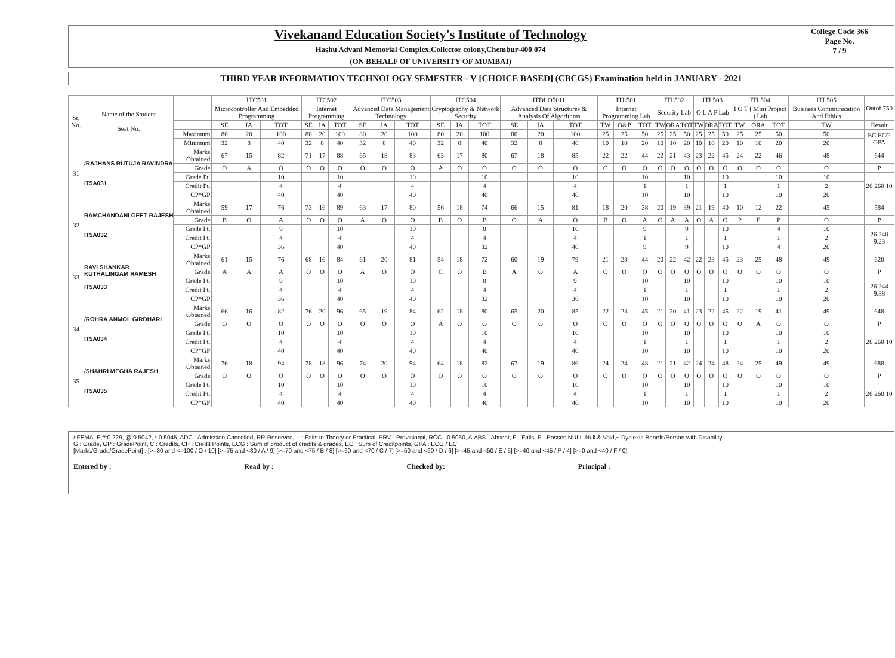Vivekanand Education Society's Institute of Technology
Hashu Advani Memorial Complex,Collector colony,Chembur-400 074
(ON BEHALF OF UNIVERSITY OF MUMBAI)
College Code 366
Page No.
7 / 9
THIRD YEAR INFORMATION TECHNOLOGY SEMESTER - V [CHOICE BASED] (CBCGS) Examination held in JANUARY - 2021
| Sr. No. | Name of the Student Seat No. | | ITC501 | | | ITC502 | | | ITC503 | | | ITC504 | | | ITDLO5011 | | | ITL501 | | | ITL502 | | | ITL503 | | | ITL504 | | | ITL505 | Outof 750 |
| --- | --- | --- | --- | --- | --- | --- | --- | --- | --- | --- | --- | --- | --- | --- | --- | --- | --- | --- | --- | --- | --- | --- | --- | --- | --- | --- | --- | --- | --- | --- | --- |
| | | | Microcontroller And Embedded Programming | | | Internet Programming | | | Advanced Data Management Technology | | | Cryptography & Network Security | | | Advanced Data Structures & Analysis Of Algorithms | | | Internet Programming Lab | | | Security Lab | | | O L A P Lab | | | I O T ( Mini Project ) Lab | | | Business Communication And Ethics | |
| | | | SE | IA | TOT | SE | IA | TOT | SE | IA | TOT | SE | IA | TOT | SE | IA | TOT | TW | O&P | TOT | TW | ORA | TOT | TW | ORA | TOT | TW | ORA | TOT | TW | Result |
| | | Maximum | 80 | 20 | 100 | 80 | 20 | 100 | 80 | 20 | 100 | 80 | 20 | 100 | 80 | 20 | 100 | 25 | 25 | 50 | 25 | 25 | 50 | 25 | 25 | 50 | 25 | 25 | 50 | 50 | EC ECG GPA |
| | | Minimum | 32 | 8 | 40 | 32 | 8 | 40 | 32 | 8 | 40 | 32 | 8 | 40 | 32 | 8 | 40 | 10 | 10 | 20 | 10 | 10 | 20 | 10 | 10 | 20 | 10 | 10 | 20 | 20 | |
| 31 | /RAJHANS RUTUJA RAVINDRA IT5A031 | Marks Obtained | 67 | 15 | 82 | 71 | 17 | 88 | 65 | 18 | 83 | 63 | 17 | 80 | 67 | 18 | 85 | 22 | 22 | 44 | 22 | 21 | 43 | 23 | 22 | 45 | 24 | 22 | 46 | 48 | 644 |
| | | Grade | O | A | O | O | O | O | O | O | O | A | O | O | O | O | O | O | O | O | O | O | O | O | O | O | O | O | O | O | P |
| | | Grade Pt. | | | 10 | | | 10 | | | 10 | | | 10 | | | 10 | | | 10 | | | 10 | | | 10 | | | 10 | 10 | 26 260 10 |
| | | Credit Pt. | | | 4 | | | 4 | | | 4 | | | 4 | | | 4 | | | 1 | | | 1 | | | 1 | | | 1 | 2 | |
| | | CP*GP | | | 40 | | | 40 | | | 40 | | | 40 | | | 40 | | | 10 | | | 10 | | | 10 | | | 10 | 20 | |
| 32 | RAMCHANDANI GEET RAJESH IT5A032 | Marks Obtained | 59 | 17 | 76 | 73 | 16 | 89 | 63 | 17 | 80 | 56 | 18 | 74 | 66 | 15 | 81 | 18 | 20 | 38 | 20 | 19 | 39 | 21 | 19 | 40 | 10 | 12 | 22 | 45 | 584 |
| | | Grade | B | O | A | O | O | O | A | O | O | B | O | B | O | A | O | B | O | A | O | A | A | O | A | O | P | E | P | O | P |
| | | Grade Pt. | | | 9 | | | 10 | | | 10 | | | 8 | | | 10 | | | 9 | | | 9 | | | 10 | | | 4 | 10 | 26 240 9.23 |
| | | Credit Pt. | | | 4 | | | 4 | | | 4 | | | 4 | | | 4 | | | 1 | | | 1 | | | 1 | | | 1 | 2 | |
| | | CP*GP | | | 36 | | | 40 | | | 40 | | | 32 | | | 40 | | | 9 | | | 9 | | | 10 | | | 4 | 20 | |
| 33 | RAVI SHANKAR KUTHALINGAM RAMESH IT5A033 | Marks Obtained | 61 | 15 | 76 | 68 | 16 | 84 | 61 | 20 | 81 | 54 | 18 | 72 | 60 | 19 | 79 | 21 | 23 | 44 | 20 | 22 | 42 | 22 | 23 | 45 | 23 | 25 | 48 | 49 | 620 |
| | | Grade | A | A | A | O | O | O | A | O | O | C | O | B | A | O | A | O | O | O | O | O | O | O | O | O | O | O | O | O | P |
| | | Grade Pt. | | | 9 | | | 10 | | | 10 | | | 8 | | | 9 | | | 10 | | | 10 | | | 10 | | | 10 | 10 | 26 244 9.38 |
| | | Credit Pt. | | | 4 | | | 4 | | | 4 | | | 4 | | | 4 | | | 1 | | | 1 | | | 1 | | | 1 | 2 | |
| | | CP*GP | | | 36 | | | 40 | | | 40 | | | 32 | | | 36 | | | 10 | | | 10 | | | 10 | | | 10 | 20 | |
| 34 | /ROHRA ANMOL GIRDHARI IT5A034 | Marks Obtained | 66 | 16 | 82 | 76 | 20 | 96 | 65 | 19 | 84 | 62 | 18 | 80 | 65 | 20 | 85 | 22 | 23 | 45 | 21 | 20 | 41 | 23 | 22 | 45 | 22 | 19 | 41 | 49 | 648 |
| | | Grade | O | O | O | O | O | O | O | O | O | A | O | O | O | O | O | O | O | O | O | O | O | O | O | O | O | A | O | O | P |
| | | Grade Pt. | | | 10 | | | 10 | | | 10 | | | 10 | | | 10 | | | 10 | | | 10 | | | 10 | | | 10 | 10 | 26 260 10 |
| | | Credit Pt. | | | 4 | | | 4 | | | 4 | | | 4 | | | 4 | | | 1 | | | 1 | | | 1 | | | 1 | 2 | |
| | | CP*GP | | | 40 | | | 40 | | | 40 | | | 40 | | | 40 | | | 10 | | | 10 | | | 10 | | | 10 | 20 | |
| 35 | /SHAHRI MEGHA RAJESH IT5A035 | Marks Obtained | 76 | 18 | 94 | 78 | 18 | 96 | 74 | 20 | 94 | 64 | 18 | 82 | 67 | 19 | 86 | 24 | 24 | 48 | 21 | 21 | 42 | 24 | 24 | 48 | 24 | 25 | 49 | 49 | 688 |
| | | Grade | O | O | O | O | O | O | O | O | O | O | O | O | O | O | O | O | O | O | O | O | O | O | O | O | O | O | O | O | P |
| | | Grade Pt. | | | 10 | | | 10 | | | 10 | | | 10 | | | 10 | | | 10 | | | 10 | | | 10 | | | 10 | 10 | 26 260 10 |
| | | Credit Pt. | | | 4 | | | 4 | | | 4 | | | 4 | | | 4 | | | 1 | | | 1 | | | 1 | | | 1 | 2 | |
| | | CP*GP | | | 40 | | | 40 | | | 40 | | | 40 | | | 40 | | | 10 | | | 10 | | | 10 | | | 10 | 20 | |
/:FEMALE,#:0.229, @:0.5042, *:0.5045, ADC - Admission Cancelled, RR-Reserved, -- : Fails in Theory or Practical, PRV - Provisional, RCC - 0.5050, A.ABS - Absent, F - Fails, P - Passes,NULL-Null & Void,~ Dyslexia Benefit/Person with Disability
G : Grade, GP : GradePoint, C : Credits, CP : Credit Points, ECG : Sum of product of credits & grades, EC : Sum of Creditpoints, GPA : ECG / EC
[Marks/Grade/GradePoint] : [>=80 and <=100 / O / 10] [>=75 and <80 / A / 9] [>=70 and <75 / B / 8] [>=60 and <70 / C / 7] [>=50 and <60 / D / 6] [>=45 and <50 / E / 5] [>=40 and <45 / P / 4] [>=0 and <40 / F / 0]
Entered by : Read by : Checked by: Principal :